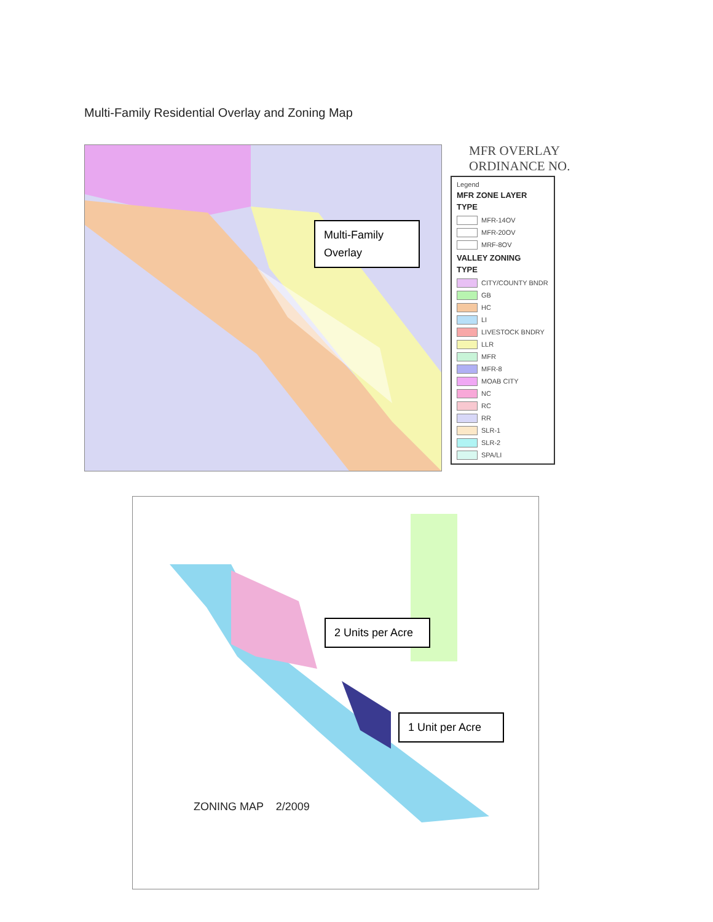Multi-Family Residential Overlay and Zoning Map
Multi-Family Overlay
MFR OVERLAY
ORDINANCE NO.
Legend
MFR ZONE LAYER
TYPE
MFR-14OV
MFR-20OV
MRF-8OV
VALLEY ZONING
TYPE
CITY/COUNTY BNDR
GB
HC
LI
LIVESTOCK BNDRY
LLR
MFR
MFR-8
MOAB CITY
NC
RC
RR
SLR-1
SLR-2
SPA/LI
2 Units per Acre
1 Unit per Acre
ZONING MAP 2/2009